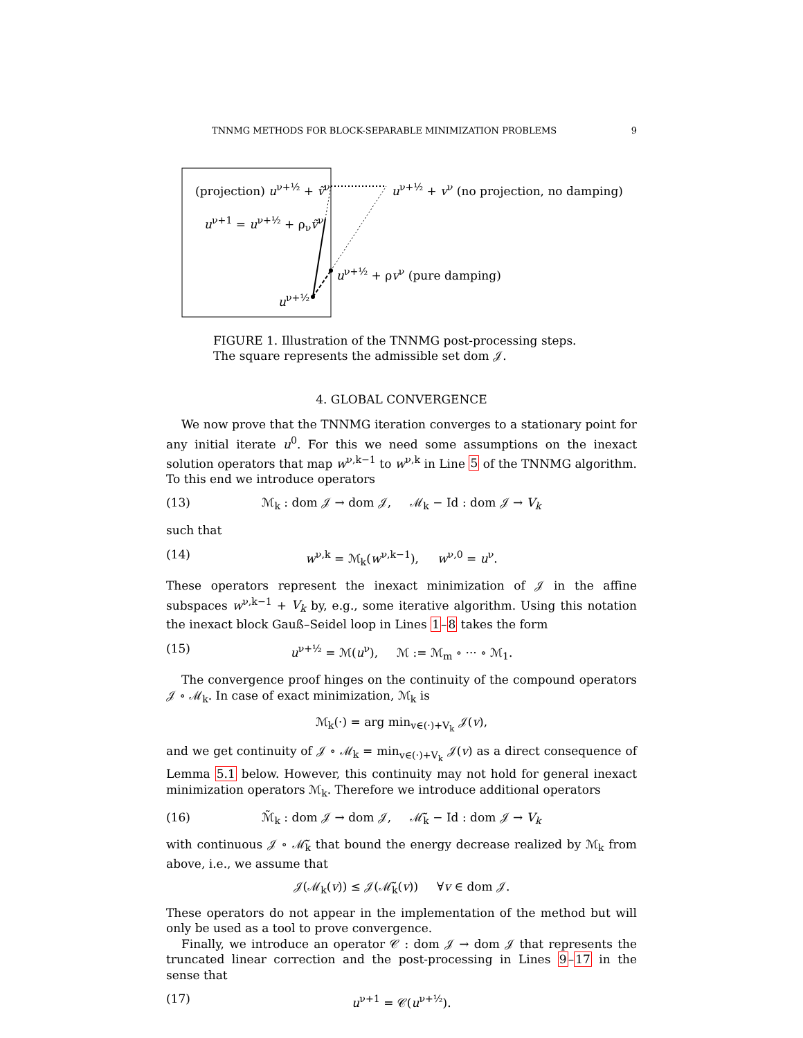TNNMG METHODS FOR BLOCK-SEPARABLE MINIMIZATION PROBLEMS 9
(projection) u<sup>ν+½</sup> + ṽ<sup>ν</sup>
u<sup>ν+½</sup> + v<sup>ν</sup> (no projection, no damping)
u<sup>ν+1</sup> = u<sup>ν+½</sup> + ρ<sub>ν</sub>ṽ<sup>ν</sup>
u<sup>ν+½</sup> + ρv<sup>ν</sup> (pure damping)
u<sup>ν+½</sup>
FIGURE 1. Illustration of the TNNMG post-processing steps. The square represents the admissible set dom 𝒥.
4. GLOBAL CONVERGENCE
We now prove that the TNNMG iteration converges to a stationary point for any initial iterate u<sup>0</sup>. For this we need some assumptions on the inexact solution operators that map w<sup>ν,k−1</sup> to w<sup>ν,k</sup> in Line 5 of the TNNMG algorithm. To this end we introduce operators
(13) ℳ<sub>k</sub> : dom 𝒥 → dom 𝒥, ℳ<sub>k</sub> − Id : dom 𝒥 → V<sub>k</sub>
such that
(14) w<sup>ν,k</sup> = ℳ<sub>k</sub>(w<sup>ν,k−1</sup>), w<sup>ν,0</sup> = u<sup>ν</sup>.
These operators represent the inexact minimization of 𝒥 in the affine subspaces w<sup>ν,k−1</sup> + V<sub>k</sub> by, e.g., some iterative algorithm. Using this notation the inexact block Gauß–Seidel loop in Lines 1–8 takes the form
(15) u<sup>ν+½</sup> = ℳ(u<sup>ν</sup>), ℳ := ℳ<sub>m</sub> ∘ ··· ∘ ℳ<sub>1</sub>.
The convergence proof hinges on the continuity of the compound operators 𝒥 ∘ ℳ<sub>k</sub>. In case of exact minimization, ℳ<sub>k</sub> is
ℳ<sub>k</sub>(·) = arg min<sub>v∈(·)+V<sub>k</sub></sub> 𝒥(v),
and we get continuity of 𝒥 ∘ ℳ<sub>k</sub> = min<sub>v∈(·)+V<sub>k</sub></sub> 𝒥(v) as a direct consequence of Lemma 5.1 below. However, this continuity may not hold for general inexact minimization operators ℳ<sub>k</sub>. Therefore we introduce additional operators
(16) ℳ̃<sub>k</sub> : dom 𝒥 → dom 𝒥, ℳ̃<sub>k</sub> − Id : dom 𝒥 → V<sub>k</sub>
with continuous 𝒥 ∘ ℳ̃<sub>k</sub> that bound the energy decrease realized by ℳ<sub>k</sub> from above, i.e., we assume that
𝒥(ℳ<sub>k</sub>(v)) ≤ 𝒥(ℳ̃<sub>k</sub>(v)) ∀v ∈ dom 𝒥.
These operators do not appear in the implementation of the method but will only be used as a tool to prove convergence.
Finally, we introduce an operator 𝒞 : dom 𝒥 → dom 𝒥 that represents the truncated linear correction and the post-processing in Lines 9–17 in the sense that
(17) u<sup>ν+1</sup> = 𝒞(u<sup>ν+½</sup>).